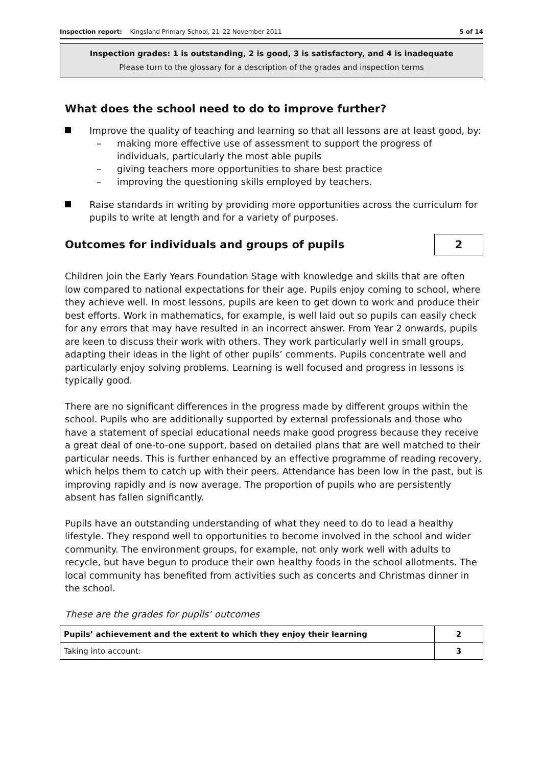Inspection report: Kingsland Primary School, 21–22 November 2011 5 of 14
Inspection grades: 1 is outstanding, 2 is good, 3 is satisfactory, and 4 is inadequate
Please turn to the glossary for a description of the grades and inspection terms
What does the school need to do to improve further?
Improve the quality of teaching and learning so that all lessons are at least good, by:
– making more effective use of assessment to support the progress of individuals, particularly the most able pupils
– giving teachers more opportunities to share best practice
– improving the questioning skills employed by teachers.
Raise standards in writing by providing more opportunities across the curriculum for pupils to write at length and for a variety of purposes.
Outcomes for individuals and groups of pupils
2
Children join the Early Years Foundation Stage with knowledge and skills that are often low compared to national expectations for their age. Pupils enjoy coming to school, where they achieve well. In most lessons, pupils are keen to get down to work and produce their best efforts. Work in mathematics, for example, is well laid out so pupils can easily check for any errors that may have resulted in an incorrect answer. From Year 2 onwards, pupils are keen to discuss their work with others. They work particularly well in small groups, adapting their ideas in the light of other pupils’ comments. Pupils concentrate well and particularly enjoy solving problems. Learning is well focused and progress in lessons is typically good.
There are no significant differences in the progress made by different groups within the school. Pupils who are additionally supported by external professionals and those who have a statement of special educational needs make good progress because they receive a great deal of one-to-one support, based on detailed plans that are well matched to their particular needs. This is further enhanced by an effective programme of reading recovery, which helps them to catch up with their peers. Attendance has been low in the past, but is improving rapidly and is now average. The proportion of pupils who are persistently absent has fallen significantly.
Pupils have an outstanding understanding of what they need to do to lead a healthy lifestyle. They respond well to opportunities to become involved in the school and wider community. The environment groups, for example, not only work well with adults to recycle, but have begun to produce their own healthy foods in the school allotments. The local community has benefited from activities such as concerts and Christmas dinner in the school.
These are the grades for pupils’ outcomes
| Pupils’ achievement and the extent to which they enjoy their learning | 2 |
| Taking into account: | 3 |